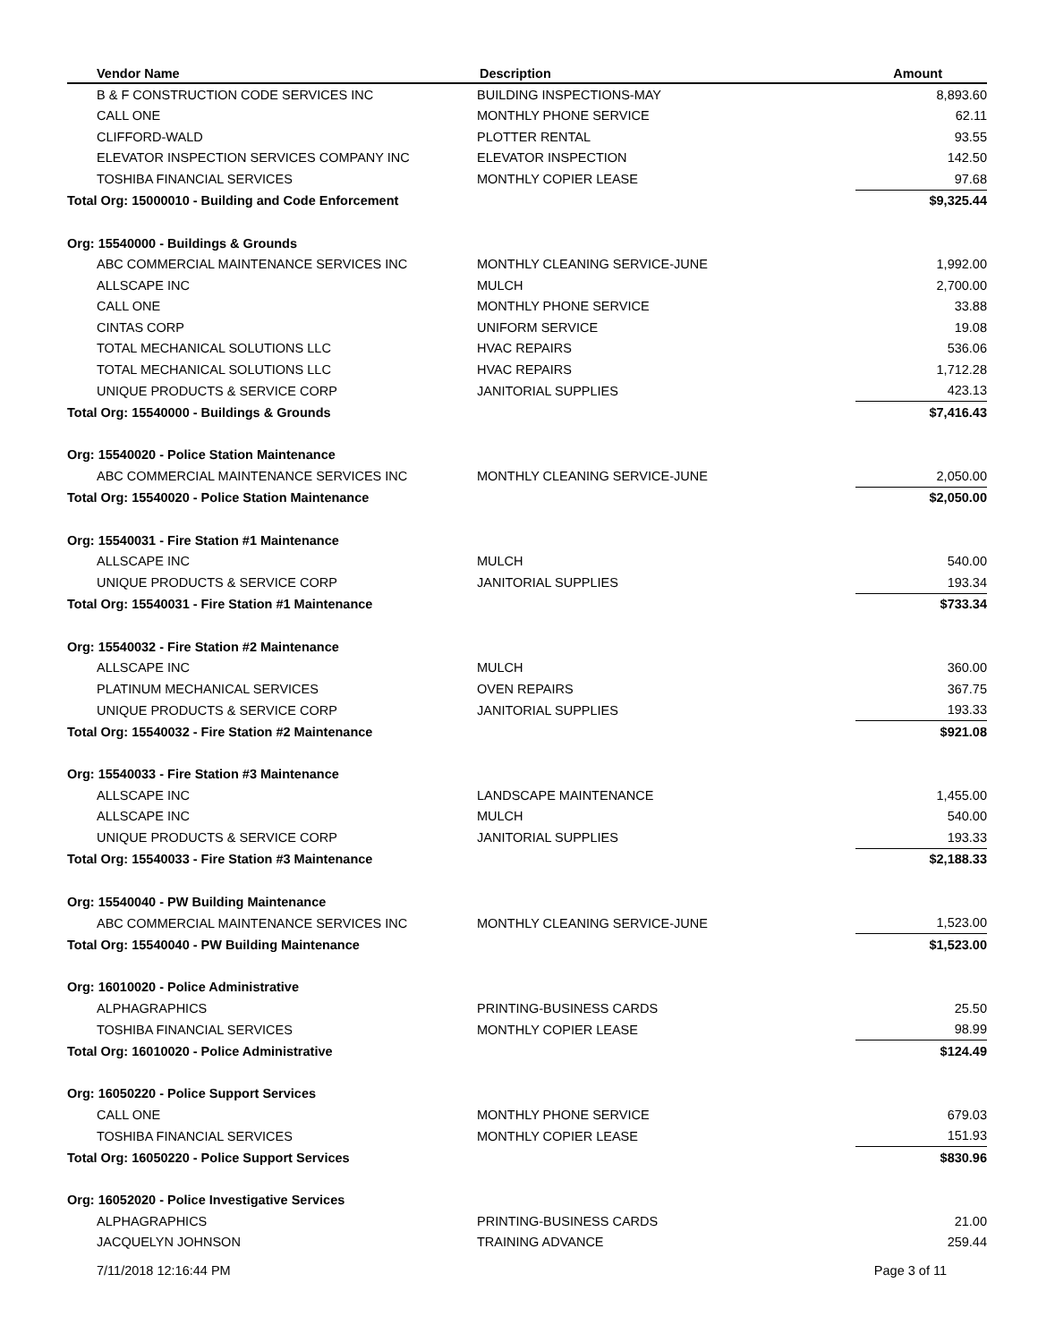| Vendor Name | Description | Amount |
| --- | --- | --- |
| B & F CONSTRUCTION CODE SERVICES INC | BUILDING INSPECTIONS-MAY | 8,893.60 |
| CALL ONE | MONTHLY PHONE SERVICE | 62.11 |
| CLIFFORD-WALD | PLOTTER RENTAL | 93.55 |
| ELEVATOR INSPECTION SERVICES COMPANY INC | ELEVATOR INSPECTION | 142.50 |
| TOSHIBA FINANCIAL SERVICES | MONTHLY COPIER LEASE | 97.68 |
| Total Org: 15000010 - Building and Code Enforcement | | $9,325.44 |
| Org: 15540000 - Buildings & Grounds | | |
| ABC COMMERCIAL MAINTENANCE SERVICES INC | MONTHLY CLEANING SERVICE-JUNE | 1,992.00 |
| ALLSCAPE INC | MULCH | 2,700.00 |
| CALL ONE | MONTHLY PHONE SERVICE | 33.88 |
| CINTAS CORP | UNIFORM SERVICE | 19.08 |
| TOTAL MECHANICAL SOLUTIONS LLC | HVAC REPAIRS | 536.06 |
| TOTAL MECHANICAL SOLUTIONS LLC | HVAC REPAIRS | 1,712.28 |
| UNIQUE PRODUCTS & SERVICE CORP | JANITORIAL SUPPLIES | 423.13 |
| Total Org: 15540000 - Buildings & Grounds | | $7,416.43 |
| Org: 15540020 - Police Station Maintenance | | |
| ABC COMMERCIAL MAINTENANCE SERVICES INC | MONTHLY CLEANING SERVICE-JUNE | 2,050.00 |
| Total Org: 15540020 - Police Station Maintenance | | $2,050.00 |
| Org: 15540031 - Fire Station #1 Maintenance | | |
| ALLSCAPE INC | MULCH | 540.00 |
| UNIQUE PRODUCTS & SERVICE CORP | JANITORIAL SUPPLIES | 193.34 |
| Total Org: 15540031 - Fire Station #1 Maintenance | | $733.34 |
| Org: 15540032 - Fire Station #2 Maintenance | | |
| ALLSCAPE INC | MULCH | 360.00 |
| PLATINUM MECHANICAL SERVICES | OVEN REPAIRS | 367.75 |
| UNIQUE PRODUCTS & SERVICE CORP | JANITORIAL SUPPLIES | 193.33 |
| Total Org: 15540032 - Fire Station #2 Maintenance | | $921.08 |
| Org: 15540033 - Fire Station #3 Maintenance | | |
| ALLSCAPE INC | LANDSCAPE MAINTENANCE | 1,455.00 |
| ALLSCAPE INC | MULCH | 540.00 |
| UNIQUE PRODUCTS & SERVICE CORP | JANITORIAL SUPPLIES | 193.33 |
| Total Org: 15540033 - Fire Station #3 Maintenance | | $2,188.33 |
| Org: 15540040 - PW Building Maintenance | | |
| ABC COMMERCIAL MAINTENANCE SERVICES INC | MONTHLY CLEANING SERVICE-JUNE | 1,523.00 |
| Total Org: 15540040 - PW Building Maintenance | | $1,523.00 |
| Org: 16010020 - Police Administrative | | |
| ALPHAGRAPHICS | PRINTING-BUSINESS CARDS | 25.50 |
| TOSHIBA FINANCIAL SERVICES | MONTHLY COPIER LEASE | 98.99 |
| Total Org: 16010020 - Police Administrative | | $124.49 |
| Org: 16050220 - Police Support Services | | |
| CALL ONE | MONTHLY PHONE SERVICE | 679.03 |
| TOSHIBA FINANCIAL SERVICES | MONTHLY COPIER LEASE | 151.93 |
| Total Org: 16050220 - Police Support Services | | $830.96 |
| Org: 16052020 - Police Investigative Services | | |
| ALPHAGRAPHICS | PRINTING-BUSINESS CARDS | 21.00 |
| JACQUELYN JOHNSON | TRAINING ADVANCE | 259.44 |
7/11/2018 12:16:44 PM Page 3 of 11